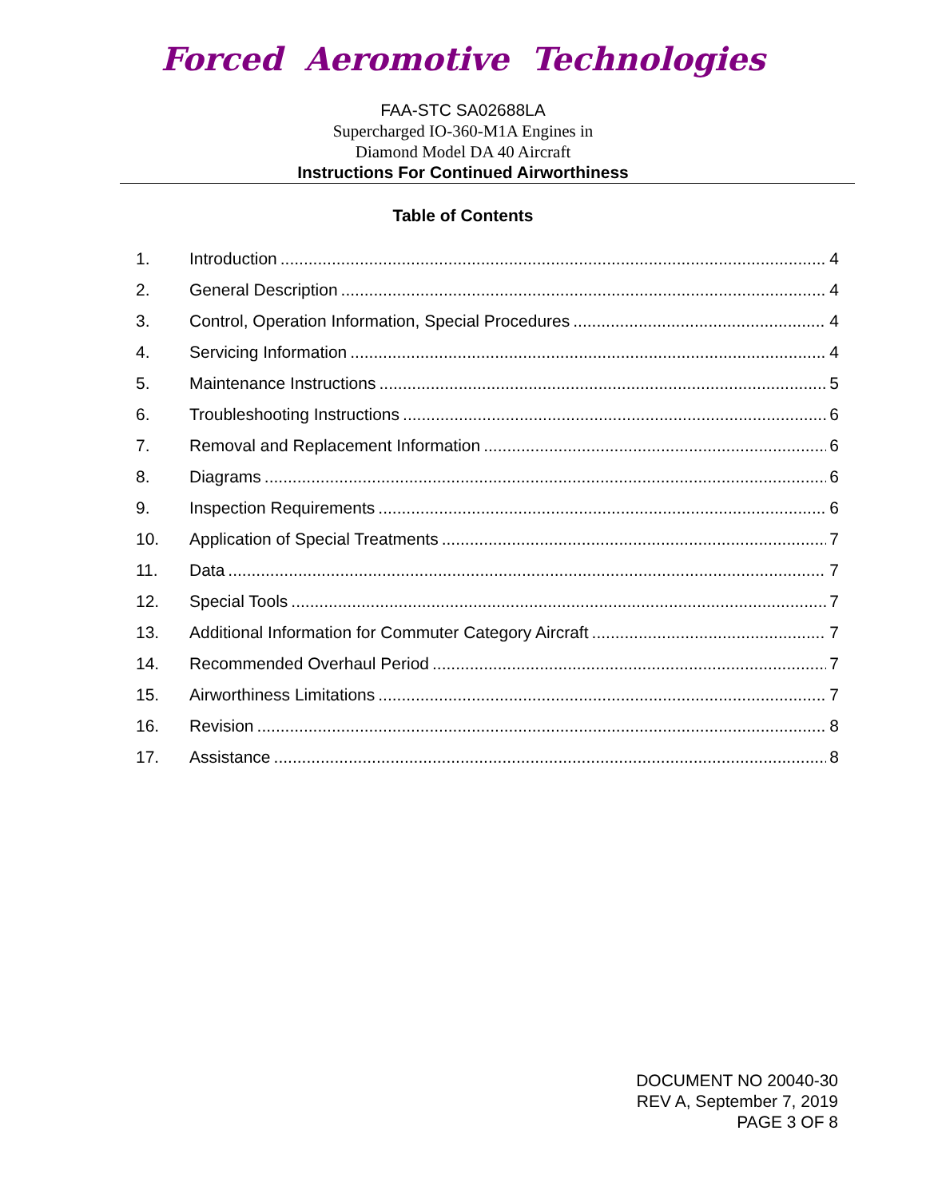Forced Aeromotive Technologies
FAA-STC SA02688LA
Supercharged IO-360-M1A Engines in
Diamond Model DA 40 Aircraft
Instructions For Continued Airworthiness
Table of Contents
1. Introduction 4
2. General Description 4
3. Control, Operation Information, Special Procedures 4
4. Servicing Information 4
5. Maintenance Instructions 5
6. Troubleshooting Instructions 6
7. Removal and Replacement Information 6
8. Diagrams 6
9. Inspection Requirements 6
10. Application of Special Treatments 7
11. Data 7
12. Special Tools 7
13. Additional Information for Commuter Category Aircraft 7
14. Recommended Overhaul Period 7
15. Airworthiness Limitations 7
16. Revision 8
17. Assistance 8
DOCUMENT NO 20040-30
REV A, September 7, 2019
PAGE 3 OF 8